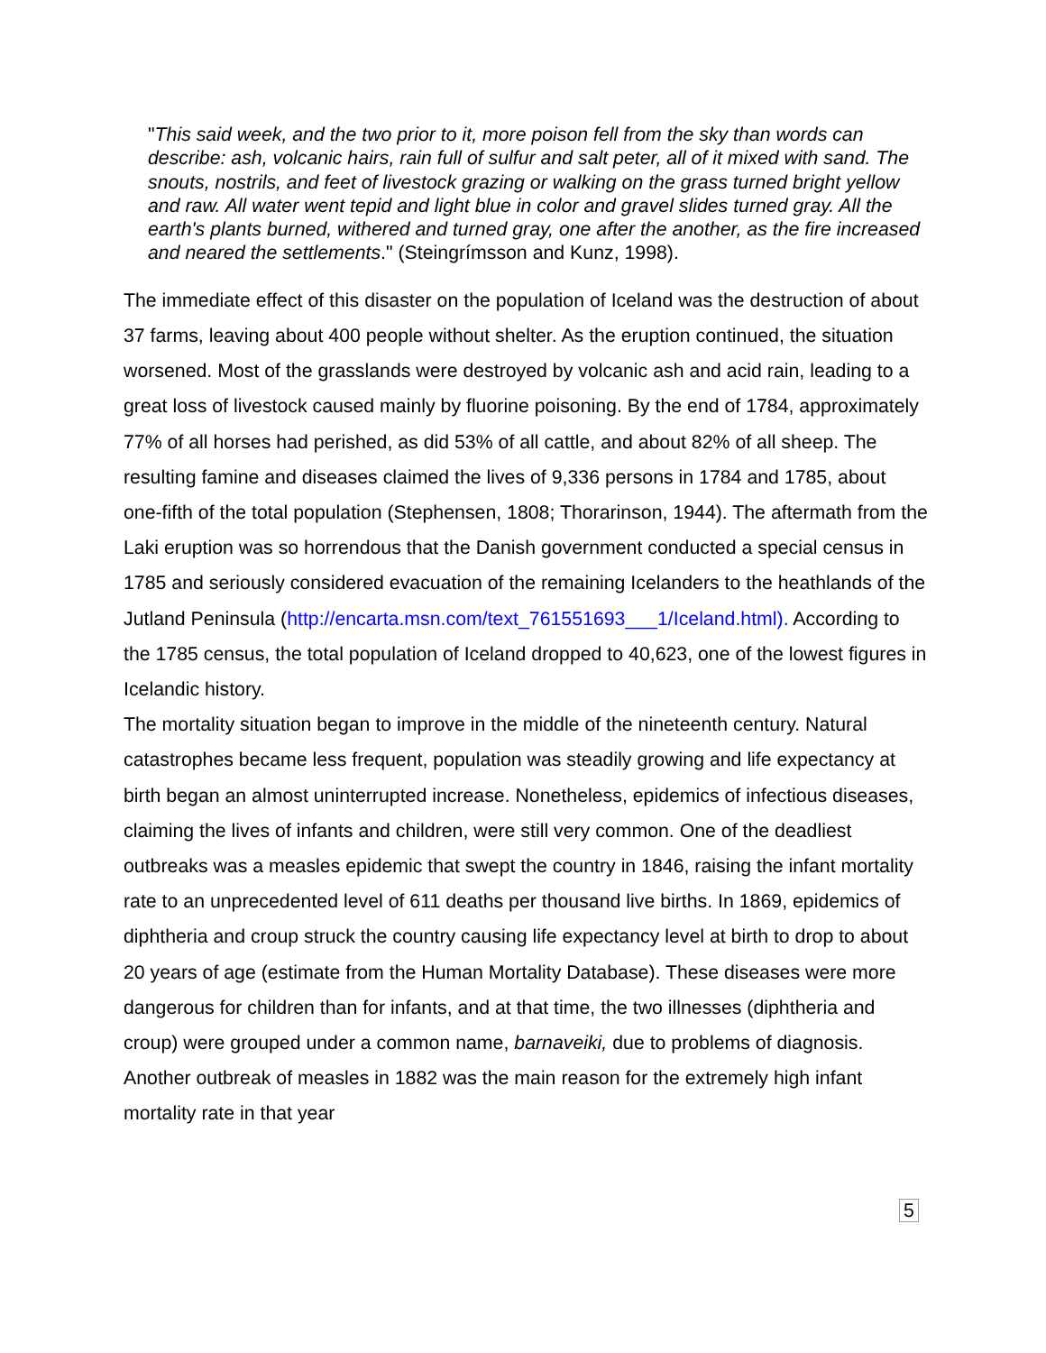"This said week, and the two prior to it, more poison fell from the sky than words can describe: ash, volcanic hairs, rain full of sulfur and salt peter, all of it mixed with sand. The snouts, nostrils, and feet of livestock grazing or walking on the grass turned bright yellow and raw. All water went tepid and light blue in color and gravel slides turned gray. All the earth's plants burned, withered and turned gray, one after the another, as the fire increased and neared the settlements." (Steingrímsson and Kunz, 1998).
The immediate effect of this disaster on the population of Iceland was the destruction of about 37 farms, leaving about 400 people without shelter. As the eruption continued, the situation worsened. Most of the grasslands were destroyed by volcanic ash and acid rain, leading to a great loss of livestock caused mainly by fluorine poisoning. By the end of 1784, approximately 77% of all horses had perished, as did 53% of all cattle, and about 82% of all sheep. The resulting famine and diseases claimed the lives of 9,336 persons in 1784 and 1785, about one-fifth of the total population (Stephensen, 1808; Thorarinson, 1944). The aftermath from the Laki eruption was so horrendous that the Danish government conducted a special census in 1785 and seriously considered evacuation of the remaining Icelanders to the heathlands of the Jutland Peninsula (http://encarta.msn.com/text_761551693___1/Iceland.html). According to the 1785 census, the total population of Iceland dropped to 40,623, one of the lowest figures in Icelandic history.
The mortality situation began to improve in the middle of the nineteenth century. Natural catastrophes became less frequent, population was steadily growing and life expectancy at birth began an almost uninterrupted increase. Nonetheless, epidemics of infectious diseases, claiming the lives of infants and children, were still very common. One of the deadliest outbreaks was a measles epidemic that swept the country in 1846, raising the infant mortality rate to an unprecedented level of 611 deaths per thousand live births. In 1869, epidemics of diphtheria and croup struck the country causing life expectancy level at birth to drop to about 20 years of age (estimate from the Human Mortality Database). These diseases were more dangerous for children than for infants, and at that time, the two illnesses (diphtheria and croup) were grouped under a common name, barnaveiki, due to problems of diagnosis. Another outbreak of measles in 1882 was the main reason for the extremely high infant mortality rate in that year
5